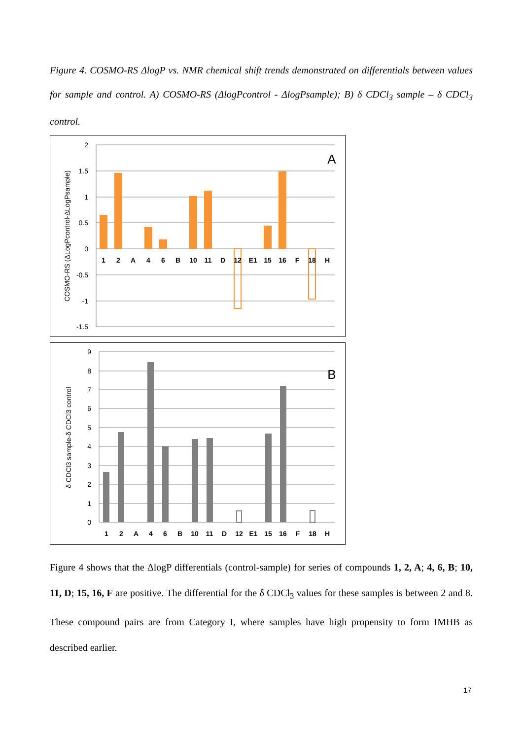Figure 4. COSMO-RS ΔlogP vs. NMR chemical shift trends demonstrated on differentials between values for sample and control. A) COSMO-RS (ΔlogPcontrol - ΔlogPsample); B) δ CDCl<sub>3</sub> sample – δ CDCl<sub>3</sub> control.
2
1.5
1
0.5
0
-0.5
-1
-1.5
1
2
A
4
6
B
10
11
D
12
E1
15
16
F
18
H
A
COSMO-RS (ΔLogPcontrol-ΔLogPsample)
9
8
7
6
5
4
3
2
1
0
1
2
A
4
6
B
10
11
D
12
E1
15
16
F
18
H
B
δ CDCl3 sample-δ CDCl3 control
Figure 4 shows that the ΔlogP differentials (control-sample) for series of compounds 1, 2, A; 4, 6, B; 10, 11, D; 15, 16, F are positive. The differential for the δ CDCl<sub>3</sub> values for these samples is between 2 and 8. These compound pairs are from Category I, where samples have high propensity to form IMHB as described earlier.
17